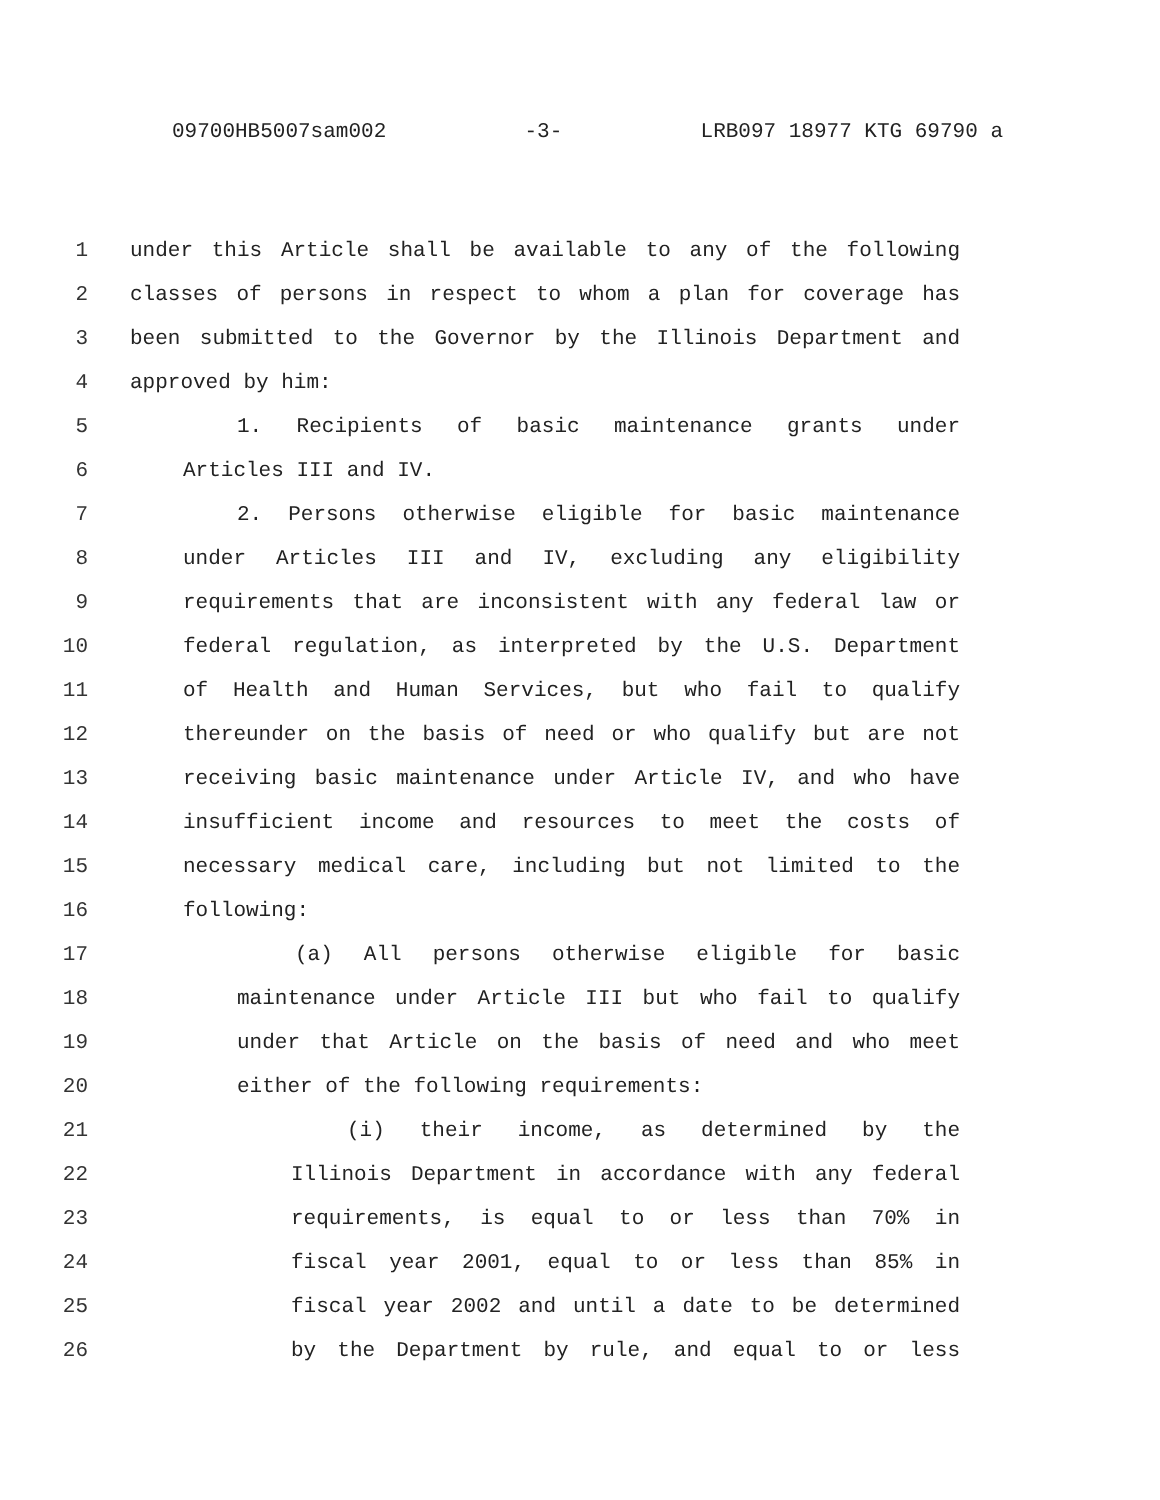09700HB5007sam002 -3- LRB097 18977 KTG 69790 a
1 under this Article shall be available to any of the following
2 classes of persons in respect to whom a plan for coverage has
3 been submitted to the Governor by the Illinois Department and
4 approved by him:
5 1. Recipients of basic maintenance grants under
6 Articles III and IV.
7 2. Persons otherwise eligible for basic maintenance
8 under Articles III and IV, excluding any eligibility
9 requirements that are inconsistent with any federal law or
10 federal regulation, as interpreted by the U.S. Department
11 of Health and Human Services, but who fail to qualify
12 thereunder on the basis of need or who qualify but are not
13 receiving basic maintenance under Article IV, and who have
14 insufficient income and resources to meet the costs of
15 necessary medical care, including but not limited to the
16 following:
17 (a) All persons otherwise eligible for basic
18 maintenance under Article III but who fail to qualify
19 under that Article on the basis of need and who meet
20 either of the following requirements:
21 (i) their income, as determined by the
22 Illinois Department in accordance with any federal
23 requirements, is equal to or less than 70% in
24 fiscal year 2001, equal to or less than 85% in
25 fiscal year 2002 and until a date to be determined
26 by the Department by rule, and equal to or less